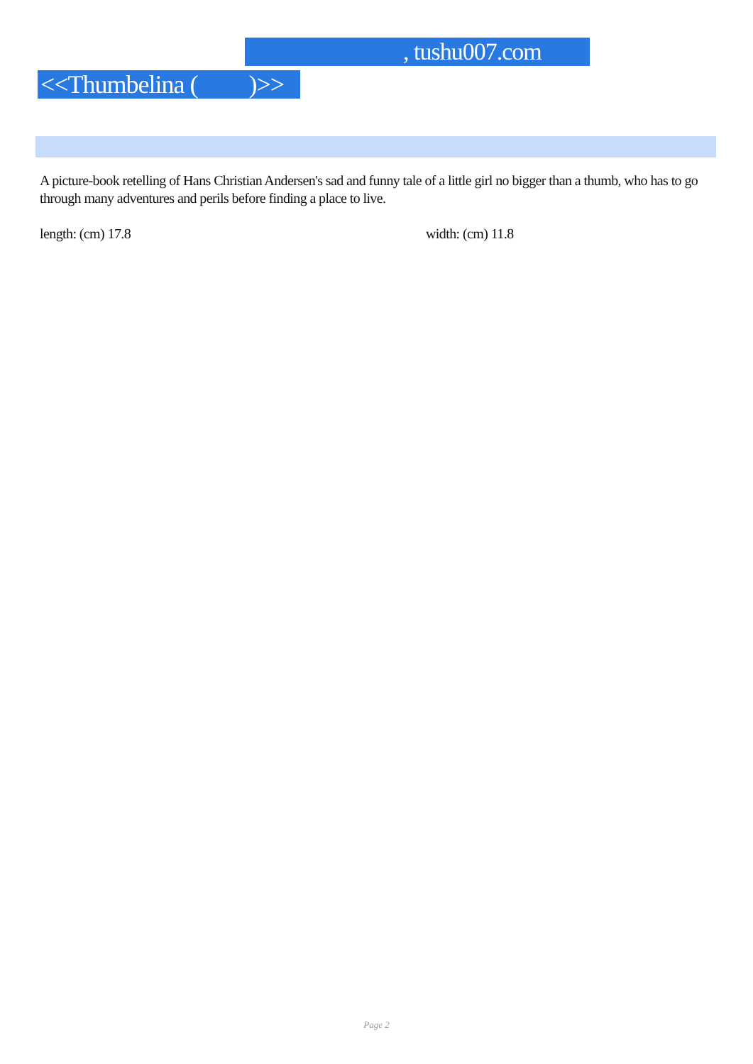, tushu007.com
<<Thumbelina ( )>>
A picture-book retelling of Hans Christian Andersen's sad and funny tale of a little girl no bigger than a thumb, who has to go through many adventures and perils before finding a place to live.
length: (cm) 17.8 width: (cm) 11.8
Page 2